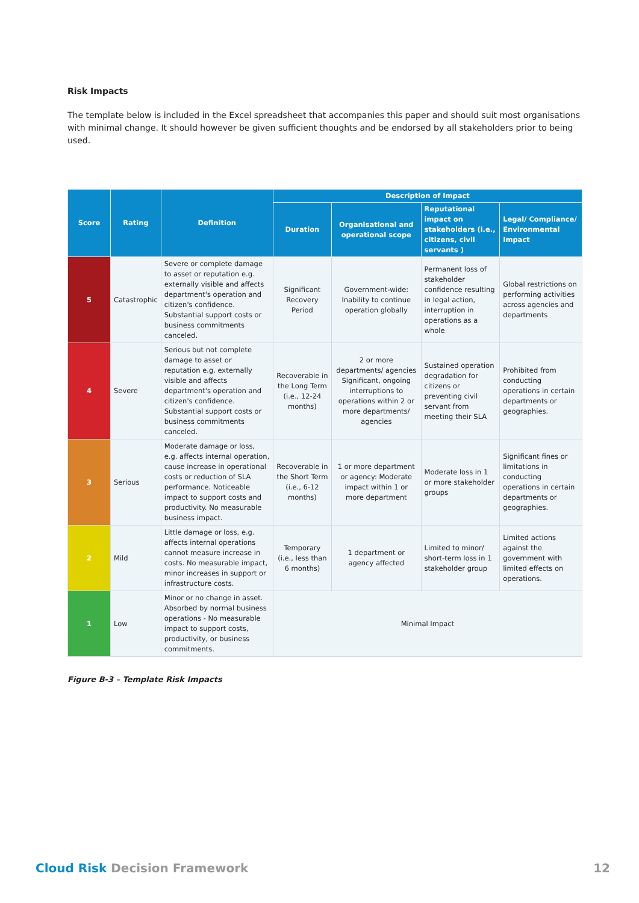Risk Impacts
The template below is included in the Excel spreadsheet that accompanies this paper and should suit most organisations with minimal change. It should however be given sufficient thoughts and be endorsed by all stakeholders prior to being used.
| Score | Rating | Definition | Description of Impact | | | |
| --- | --- | --- | --- | --- | --- | --- |
| | | | Duration | Organisational and operational scope | Reputational impact on stakeholders (i.e., citizens, civil servants ) | Legal/ Compliance/ Environmental Impact |
| 5 | Catastrophic | Severe or complete damage to asset or reputation e.g. externally visible and affects department's operation and citizen's confidence. Substantial support costs or business commitments canceled. | Significant Recovery Period | Government-wide: Inability to continue operation globally | Permanent loss of stakeholder confidence resulting in legal action, interruption in operations as a whole | Global restrictions on performing activities across agencies and departments |
| 4 | Severe | Serious but not complete damage to asset or reputation e.g. externally visible and affects department's operation and citizen's confidence. Substantial support costs or business commitments canceled. | Recoverable in the Long Term (i.e., 12-24 months) | 2 or more departments/ agencies Significant, ongoing interruptions to operations within 2 or more departments/ agencies | Sustained operation degradation for citizens or preventing civil servant from meeting their SLA | Prohibited from conducting operations in certain departments or geographies. |
| 3 | Serious | Moderate damage or loss, e.g. affects internal operation, cause increase in operational costs or reduction of SLA performance. Noticeable impact to support costs and productivity. No measurable business impact. | Recoverable in the Short Term (i.e., 6-12 months) | 1 or more department or agency: Moderate impact within 1 or more department | Moderate loss in 1 or more stakeholder groups | Significant fines or limitations in conducting operations in certain departments or geographies. |
| 2 | Mild | Little damage or loss, e.g. affects internal operations cannot measure increase in costs. No measurable impact, minor increases in support or infrastructure costs. | Temporary (i.e., less than 6 months) | 1 department or agency affected | Limited to minor/ short-term loss in 1 stakeholder group | Limited actions against the government with limited effects on operations. |
| 1 | Low | Minor or no change in asset. Absorbed by normal business operations - No measurable impact to support costs, productivity, or business commitments. | Minimal Impact | | | |
Figure B-3 – Template Risk Impacts
Cloud Risk Decision Framework 12